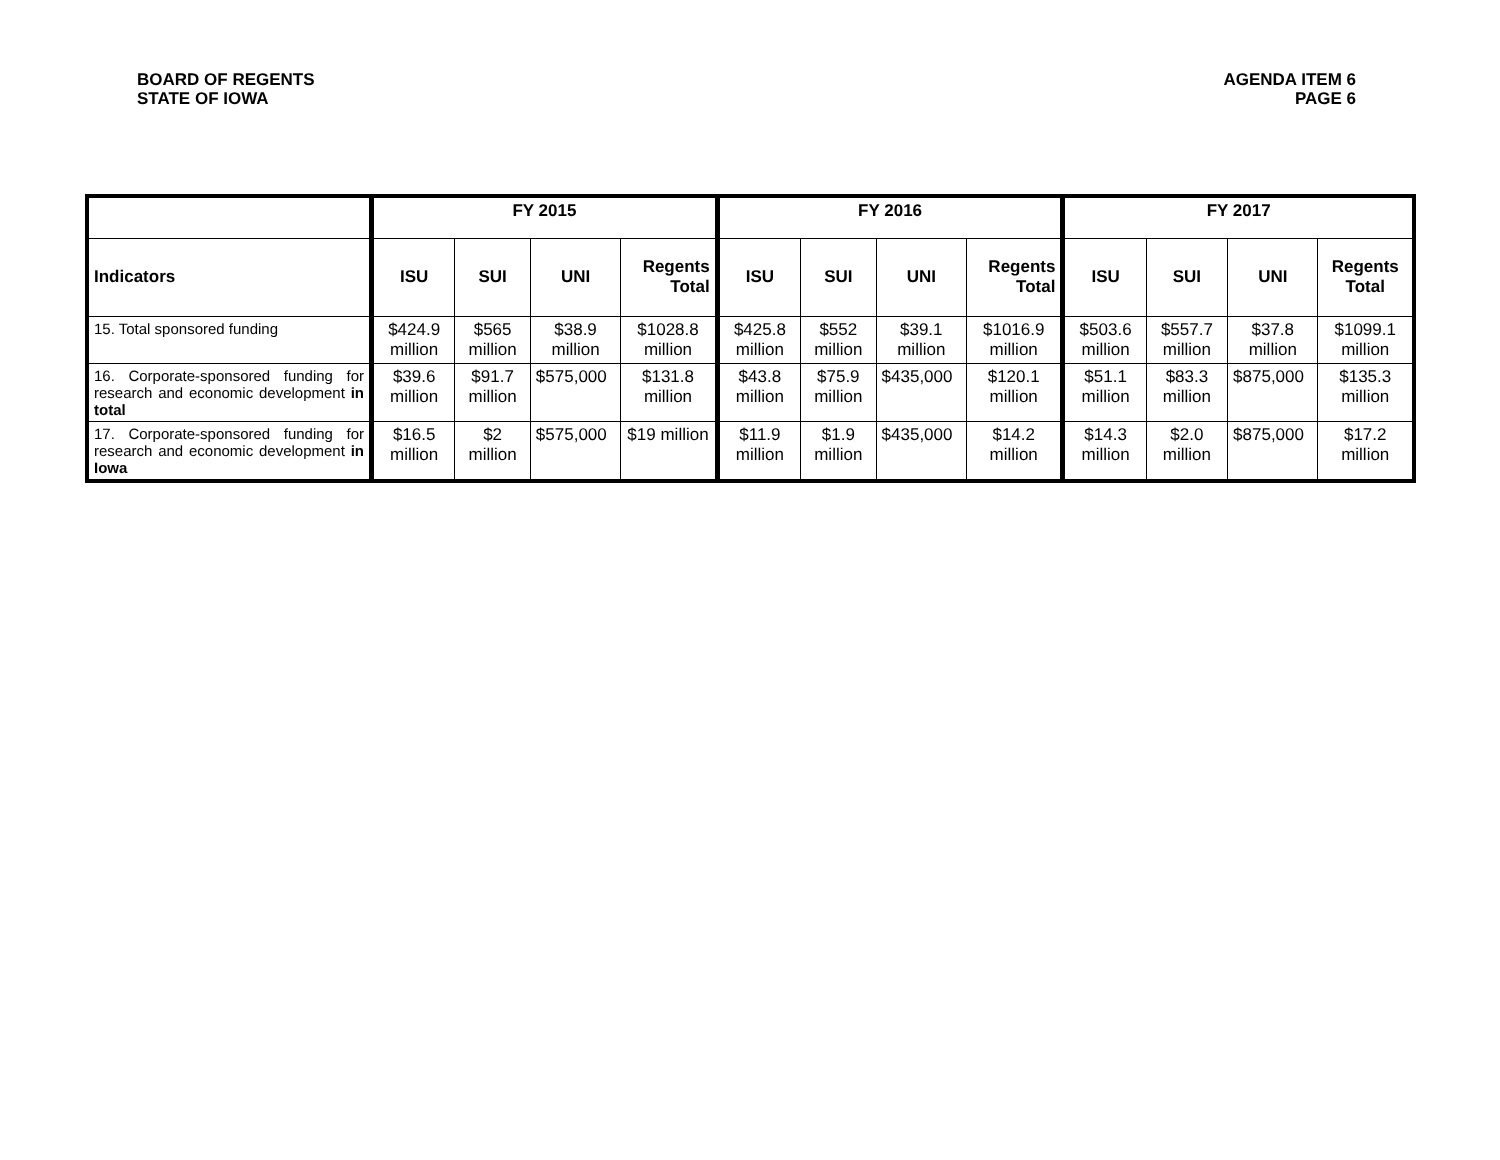BOARD OF REGENTS
STATE OF IOWA
AGENDA ITEM 6
PAGE 6
| | FY 2015 | | | | FY 2016 | | | | FY 2017 | | | |
| --- | --- | --- | --- | --- | --- | --- | --- | --- | --- | --- | --- | --- |
| Indicators | ISU | SUI | UNI | Regents Total | ISU | SUI | UNI | Regents Total | ISU | SUI | UNI | Regents Total |
| 15. Total sponsored funding | $424.9 million | $565 million | $38.9 million | $1028.8 million | $425.8 million | $552 million | $39.1 million | $1016.9 million | $503.6 million | $557.7 million | $37.8 million | $1099.1 million |
| 16. Corporate-sponsored funding for research and economic development in total | $39.6 million | $91.7 million | $575,000 | $131.8 million | $43.8 million | $75.9 million | $435,000 | $120.1 million | $51.1 million | $83.3 million | $875,000 | $135.3 million |
| 17. Corporate-sponsored funding for research and economic development in Iowa | $16.5 million | $2 million | $575,000 | $19 million | $11.9 million | $1.9 million | $435,000 | $14.2 million | $14.3 million | $2.0 million | $875,000 | $17.2 million |